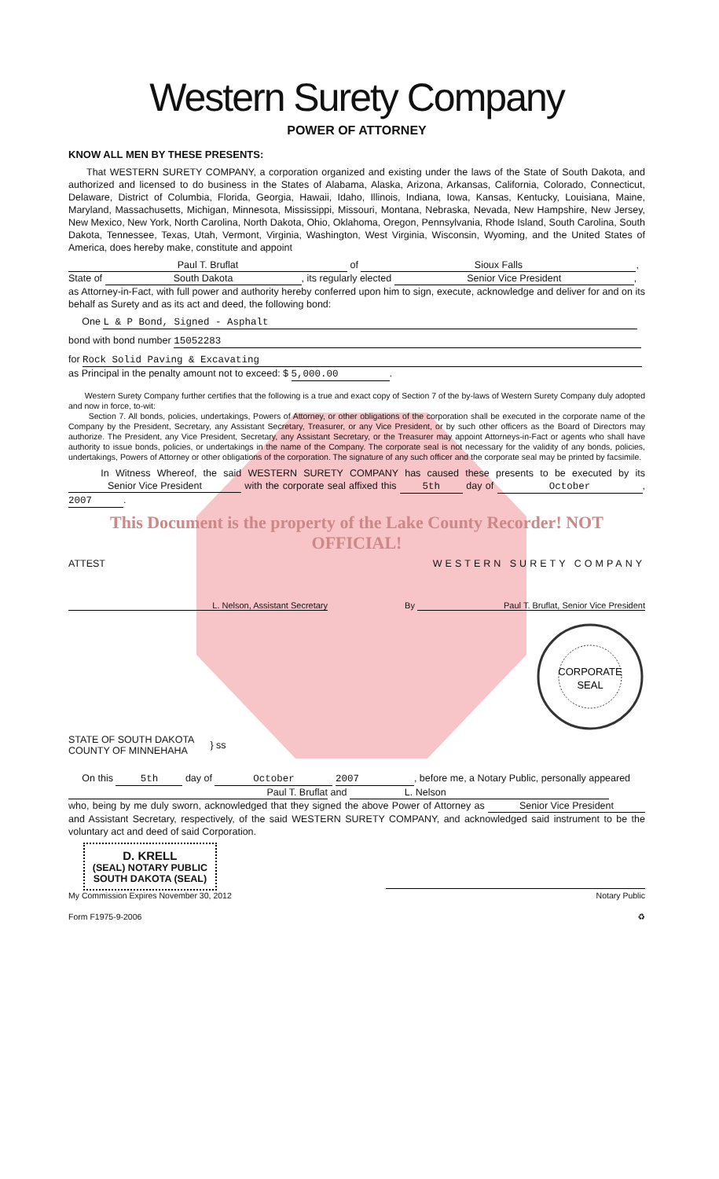Western Surety Company
POWER OF ATTORNEY
KNOW ALL MEN BY THESE PRESENTS:
That WESTERN SURETY COMPANY, a corporation organized and existing under the laws of the State of South Dakota, and authorized and licensed to do business in the States of Alabama, Alaska, Arizona, Arkansas, California, Colorado, Connecticut, Delaware, District of Columbia, Florida, Georgia, Hawaii, Idaho, Illinois, Indiana, Iowa, Kansas, Kentucky, Louisiana, Maine, Maryland, Massachusetts, Michigan, Minnesota, Mississippi, Missouri, Montana, Nebraska, Nevada, New Hampshire, New Jersey, New Mexico, New York, North Carolina, North Dakota, Ohio, Oklahoma, Oregon, Pennsylvania, Rhode Island, South Carolina, South Dakota, Tennessee, Texas, Utah, Vermont, Virginia, Washington, West Virginia, Wisconsin, Wyoming, and the United States of America, does hereby make, constitute and appoint
Paul T. Bruflat of Sioux Falls,
State of South Dakota, its regularly elected Senior Vice President,
as Attorney-in-Fact, with full power and authority hereby conferred upon him to sign, execute, acknowledge and deliver for and on its behalf as Surety and as its act and deed, the following bond:
One L & P Bond, Signed - Asphalt
bond with bond number 15052283
for Rock Solid Paving & Excavating
as Principal in the penalty amount not to exceed: $ 5,000.00.
Western Surety Company further certifies that the following is a true and exact copy of Section 7 of the by-laws of Western Surety Company duly adopted and now in force, to-wit:
Section 7. All bonds, policies, undertakings, Powers of Attorney, or other obligations of the corporation shall be executed in the corporate name of the Company by the President, Secretary, any Assistant Secretary, Treasurer, or any Vice President, or by such other officers as the Board of Directors may authorize. The President, any Vice President, Secretary, any Assistant Secretary, or the Treasurer may appoint Attorneys-in-Fact or agents who shall have authority to issue bonds, policies, or undertakings in the name of the Company. The corporate seal is not necessary for the validity of any bonds, policies, undertakings, Powers of Attorney or other obligations of the corporation. The signature of any such officer and the corporate seal may be printed by facsimile.
In Witness Whereof, the said WESTERN SURETY COMPANY has caused these presents to be executed by its Senior Vice President with the corporate seal affixed this 5th day of October, 2007.
This Document is the property of the Lake County Recorder! NOT OFFICIAL!
ATTEST WESTERN SURETY COMPANY
L. Nelson, Assistant Secretary By Paul T. Bruflat, Senior Vice President
CORPORATE
SEAL
STATE OF SOUTH DAKOTA
COUNTY OF MINNEHAHA
} ss
On this 5th day of October 2007, before me, a Notary Public, personally appeared
Paul T. Bruflat and L. Nelson
who, being by me duly sworn, acknowledged that they signed the above Power of Attorney as Senior Vice President and Assistant Secretary, respectively, of the said WESTERN SURETY COMPANY, and acknowledged said instrument to be the voluntary act and deed of said Corporation.
D. KRELL
(SEAL) NOTARY PUBLIC
SOUTH DAKOTA (SEAL)
My Commission Expires November 30, 2012
Notary Public
Form F1975-9-2006 ♻